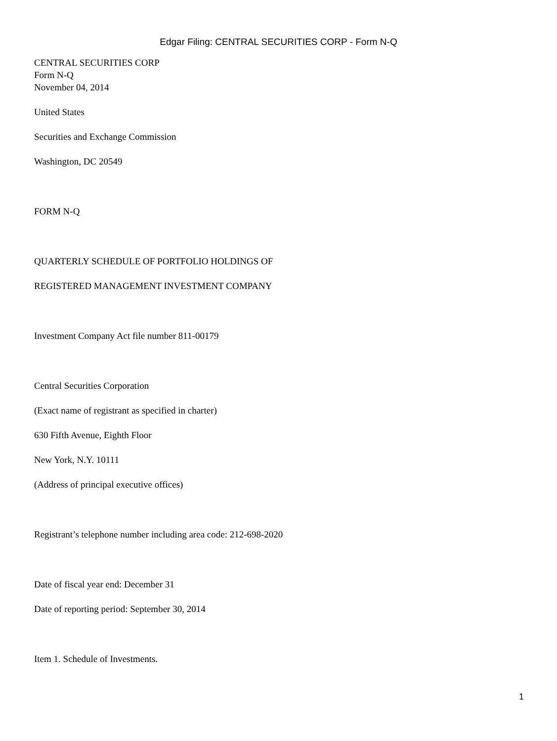Edgar Filing: CENTRAL SECURITIES CORP - Form N-Q
CENTRAL SECURITIES CORP
Form N-Q
November 04, 2014
United States
Securities and Exchange Commission
Washington, DC 20549
FORM N-Q
QUARTERLY SCHEDULE OF PORTFOLIO HOLDINGS OF
REGISTERED MANAGEMENT INVESTMENT COMPANY
Investment Company Act file number 811-00179
Central Securities Corporation
(Exact name of registrant as specified in charter)
630 Fifth Avenue, Eighth Floor
New York, N.Y. 10111
(Address of principal executive offices)
Registrant’s telephone number including area code: 212-698-2020
Date of fiscal year end: December 31
Date of reporting period: September 30, 2014
Item 1. Schedule of Investments.
1